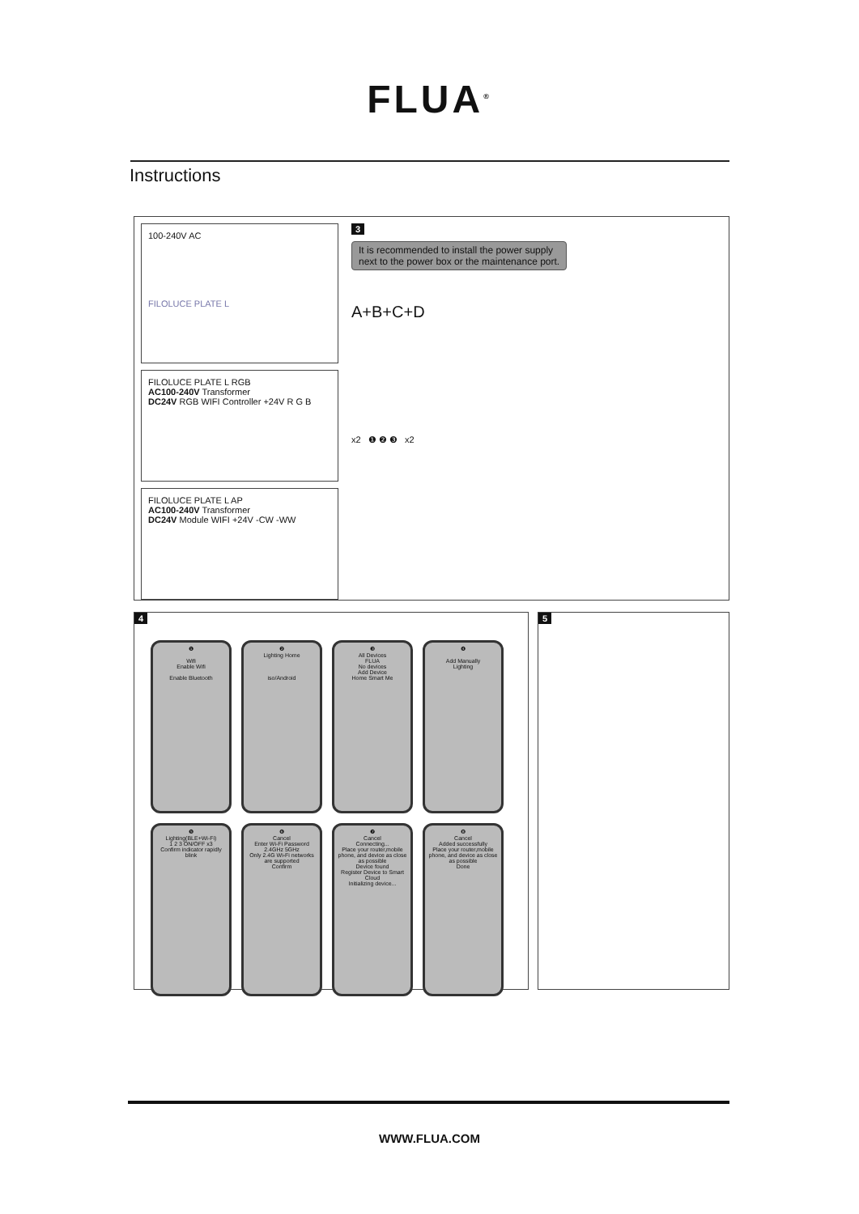FLUA<sup>®</sup>
Instructions
100-240V AC
FILOLUCE PLATE L
FILOLUCE PLATE L RGB
AC100-240V Transformer
DC24V RGB WIFI Controller +24V R G B
FILOLUCE PLATE L AP
AC100-240V Transformer
DC24V Module WIFI +24V -CW -WW
3
It is recommended to install the power supply
next to the power box or the maintenance port.
A+B+C+D
x2 ❶ ❷ ❸ x2
4
❶
Wifi
Enable Wifi
Enable Bluetooth
❷
Lighting Home
iso/Android
❸
All Devices
FLUA
No devices
Add Device
Home Smart Me
❹
Add Manually
Lighting
❺
Lighting(BLE+Wi-Fi)
1 2 3 ON/OFF x3
Confirm indicator rapidly blink
❻
Cancel
Enter Wi-Fi Password
2.4GHz 5GHz
Only 2.4G Wi-Fi networks are supported
Confirm
❼
Cancel
Connecting...
Place your router,mobile phone, and device as close as possible
Device found
Register Device to Smart Cloud
Initializing device...
❽
Cancel
Added successfully
Place your router,mobile phone, and device as close as possible
Done
5
WWW.FLUA.COM